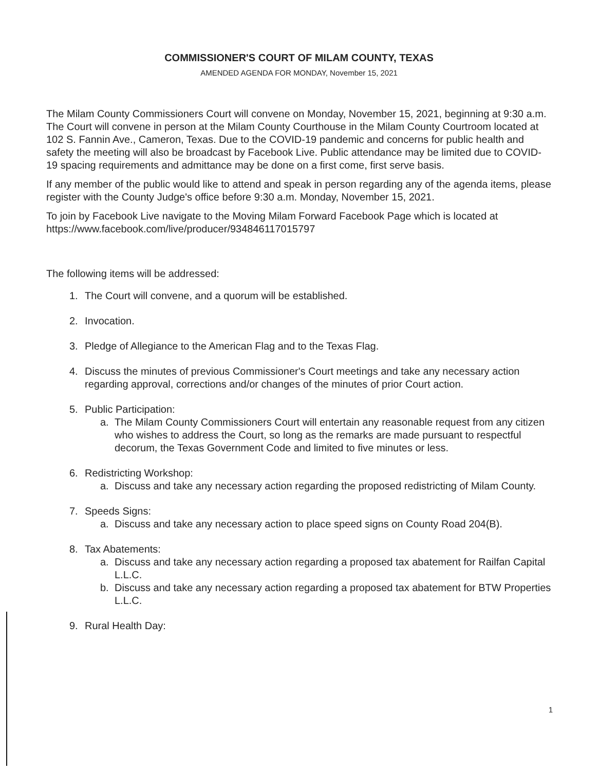COMMISSIONER'S COURT OF MILAM COUNTY, TEXAS
AMENDED AGENDA FOR MONDAY, November 15, 2021
The Milam County Commissioners Court will convene on Monday, November 15, 2021, beginning at 9:30 a.m. The Court will convene in person at the Milam County Courthouse in the Milam County Courtroom located at 102 S. Fannin Ave., Cameron, Texas. Due to the COVID-19 pandemic and concerns for public health and safety the meeting will also be broadcast by Facebook Live. Public attendance may be limited due to COVID-19 spacing requirements and admittance may be done on a first come, first serve basis.
If any member of the public would like to attend and speak in person regarding any of the agenda items, please register with the County Judge's office before 9:30 a.m. Monday, November 15, 2021.
To join by Facebook Live navigate to the Moving Milam Forward Facebook Page which is located at https://www.facebook.com/live/producer/934846117015797
The following items will be addressed:
1. The Court will convene, and a quorum will be established.
2. Invocation.
3. Pledge of Allegiance to the American Flag and to the Texas Flag.
4. Discuss the minutes of previous Commissioner's Court meetings and take any necessary action regarding approval, corrections and/or changes of the minutes of prior Court action.
5. Public Participation:
a. The Milam County Commissioners Court will entertain any reasonable request from any citizen who wishes to address the Court, so long as the remarks are made pursuant to respectful decorum, the Texas Government Code and limited to five minutes or less.
6. Redistricting Workshop:
a. Discuss and take any necessary action regarding the proposed redistricting of Milam County.
7. Speeds Signs:
a. Discuss and take any necessary action to place speed signs on County Road 204(B).
8. Tax Abatements:
a. Discuss and take any necessary action regarding a proposed tax abatement for Railfan Capital L.L.C.
b. Discuss and take any necessary action regarding a proposed tax abatement for BTW Properties L.L.C.
9. Rural Health Day:
1